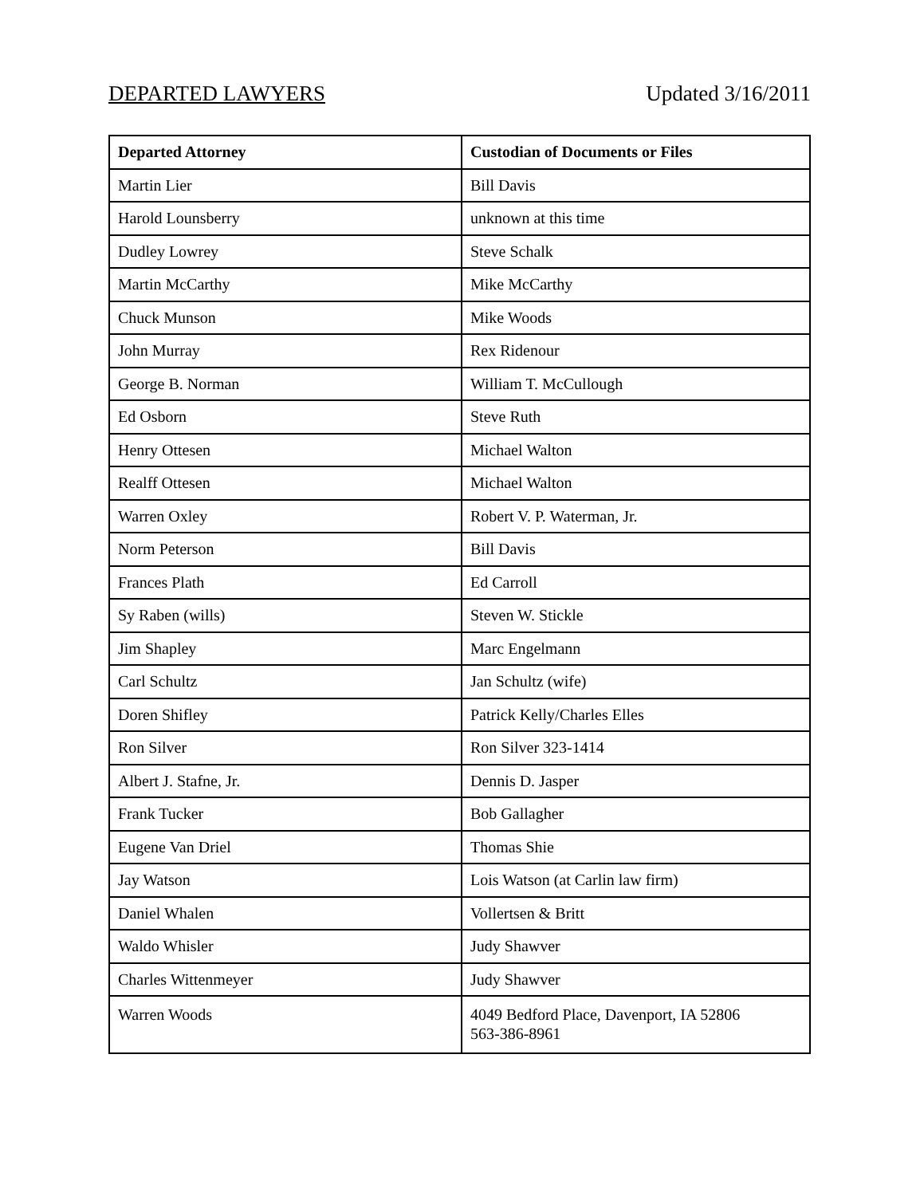DEPARTED LAWYERS Updated 3/16/2011
| Departed Attorney | Custodian of Documents or Files |
| --- | --- |
| Martin Lier | Bill Davis |
| Harold Lounsberry | unknown at this time |
| Dudley Lowrey | Steve Schalk |
| Martin McCarthy | Mike McCarthy |
| Chuck Munson | Mike Woods |
| John Murray | Rex Ridenour |
| George B. Norman | William T. McCullough |
| Ed Osborn | Steve Ruth |
| Henry Ottesen | Michael Walton |
| Realff Ottesen | Michael Walton |
| Warren Oxley | Robert V. P. Waterman, Jr. |
| Norm Peterson | Bill Davis |
| Frances Plath | Ed Carroll |
| Sy Raben (wills) | Steven W. Stickle |
| Jim Shapley | Marc Engelmann |
| Carl Schultz | Jan Schultz (wife) |
| Doren Shifley | Patrick Kelly/Charles Elles |
| Ron Silver | Ron Silver 323-1414 |
| Albert J. Stafne, Jr. | Dennis D. Jasper |
| Frank Tucker | Bob Gallagher |
| Eugene Van Driel | Thomas Shie |
| Jay Watson | Lois Watson (at Carlin law firm) |
| Daniel Whalen | Vollertsen & Britt |
| Waldo Whisler | Judy Shawver |
| Charles Wittenmeyer | Judy Shawver |
| Warren Woods | 4049 Bedford Place, Davenport, IA 52806 563-386-8961 |